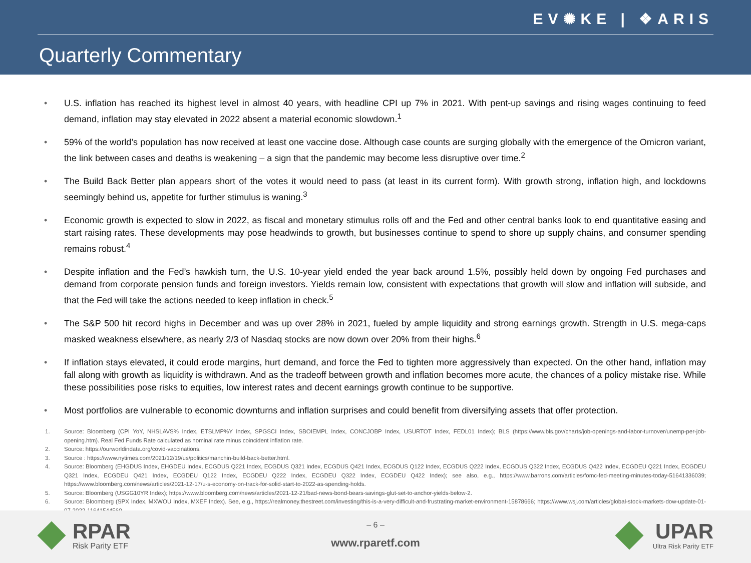EV✺KE | ❖ARIS
Quarterly Commentary
• U.S. inflation has reached its highest level in almost 40 years, with headline CPI up 7% in 2021. With pent-up savings and rising wages continuing to feed demand, inflation may stay elevated in 2022 absent a material economic slowdown.<sup>1</sup>
• 59% of the world’s population has now received at least one vaccine dose. Although case counts are surging globally with the emergence of the Omicron variant, the link between cases and deaths is weakening – a sign that the pandemic may become less disruptive over time.<sup>2</sup>
• The Build Back Better plan appears short of the votes it would need to pass (at least in its current form). With growth strong, inflation high, and lockdowns seemingly behind us, appetite for further stimulus is waning.<sup>3</sup>
• Economic growth is expected to slow in 2022, as fiscal and monetary stimulus rolls off and the Fed and other central banks look to end quantitative easing and start raising rates. These developments may pose headwinds to growth, but businesses continue to spend to shore up supply chains, and consumer spending remains robust.<sup>4</sup>
• Despite inflation and the Fed’s hawkish turn, the U.S. 10-year yield ended the year back around 1.5%, possibly held down by ongoing Fed purchases and demand from corporate pension funds and foreign investors. Yields remain low, consistent with expectations that growth will slow and inflation will subside, and that the Fed will take the actions needed to keep inflation in check.<sup>5</sup>
• The S&P 500 hit record highs in December and was up over 28% in 2021, fueled by ample liquidity and strong earnings growth. Strength in U.S. mega-caps masked weakness elsewhere, as nearly 2/3 of Nasdaq stocks are now down over 20% from their highs.<sup>6</sup>
• If inflation stays elevated, it could erode margins, hurt demand, and force the Fed to tighten more aggressively than expected. On the other hand, inflation may fall along with growth as liquidity is withdrawn. And as the tradeoff between growth and inflation becomes more acute, the chances of a policy mistake rise. While these possibilities pose risks to equities, low interest rates and decent earnings growth continue to be supportive.
• Most portfolios are vulnerable to economic downturns and inflation surprises and could benefit from diversifying assets that offer protection.
1. Source: Bloomberg (CPI YoY, NHSLAVS% Index, ETSLMP%Y Index, SPGSCI Index, SBOIEMPL Index, CONCJOBP Index, USURTOT Index, FEDL01 Index); BLS (https://www.bls.gov/charts/job-openings-and-labor-turnover/unemp-per-job-opening.htm). Real Fed Funds Rate calculated as nominal rate minus coincident inflation rate.
2. Source: https://ourworldindata.org/covid-vaccinations.
3. Source : https://www.nytimes.com/2021/12/19/us/politics/manchin-build-back-better.html.
4. Source: Bloomberg (EHGDUS Index, EHGDEU Index, ECGDUS Q221 Index, ECGDUS Q321 Index, ECGDUS Q421 Index, ECGDUS Q122 Index, ECGDUS Q222 Index, ECGDUS Q322 Index, ECGDUS Q422 Index, ECGDEU Q221 Index, ECGDEU Q321 Index, ECGDEU Q421 Index, ECGDEU Q122 Index, ECGDEU Q222 Index, ECGDEU Q322 Index, ECGDEU Q422 Index); see also, e.g., https://www.barrons.com/articles/fomc-fed-meeting-minutes-today-51641336039; https://www.bloomberg.com/news/articles/2021-12-17/u-s-economy-on-track-for-solid-start-to-2022-as-spending-holds.
5. Source: Bloomberg (USGG10YR Index); https://www.bloomberg.com/news/articles/2021-12-21/bad-news-bond-bears-savings-glut-set-to-anchor-yields-below-2.
6. Source: Bloomberg (SPX Index, MXWOU Index, MXEF Index). See, e.g., https://realmoney.thestreet.com/investing/this-is-a-very-difficult-and-frustrating-market-environment-15878666; https://www.wsj.com/articles/global-stock-markets-dow-update-01-07-2022-11641544560.
RPAR
Risk Parity ETF
– 6 –
www.rparetf.com
UPAR
Ultra Risk Parity ETF